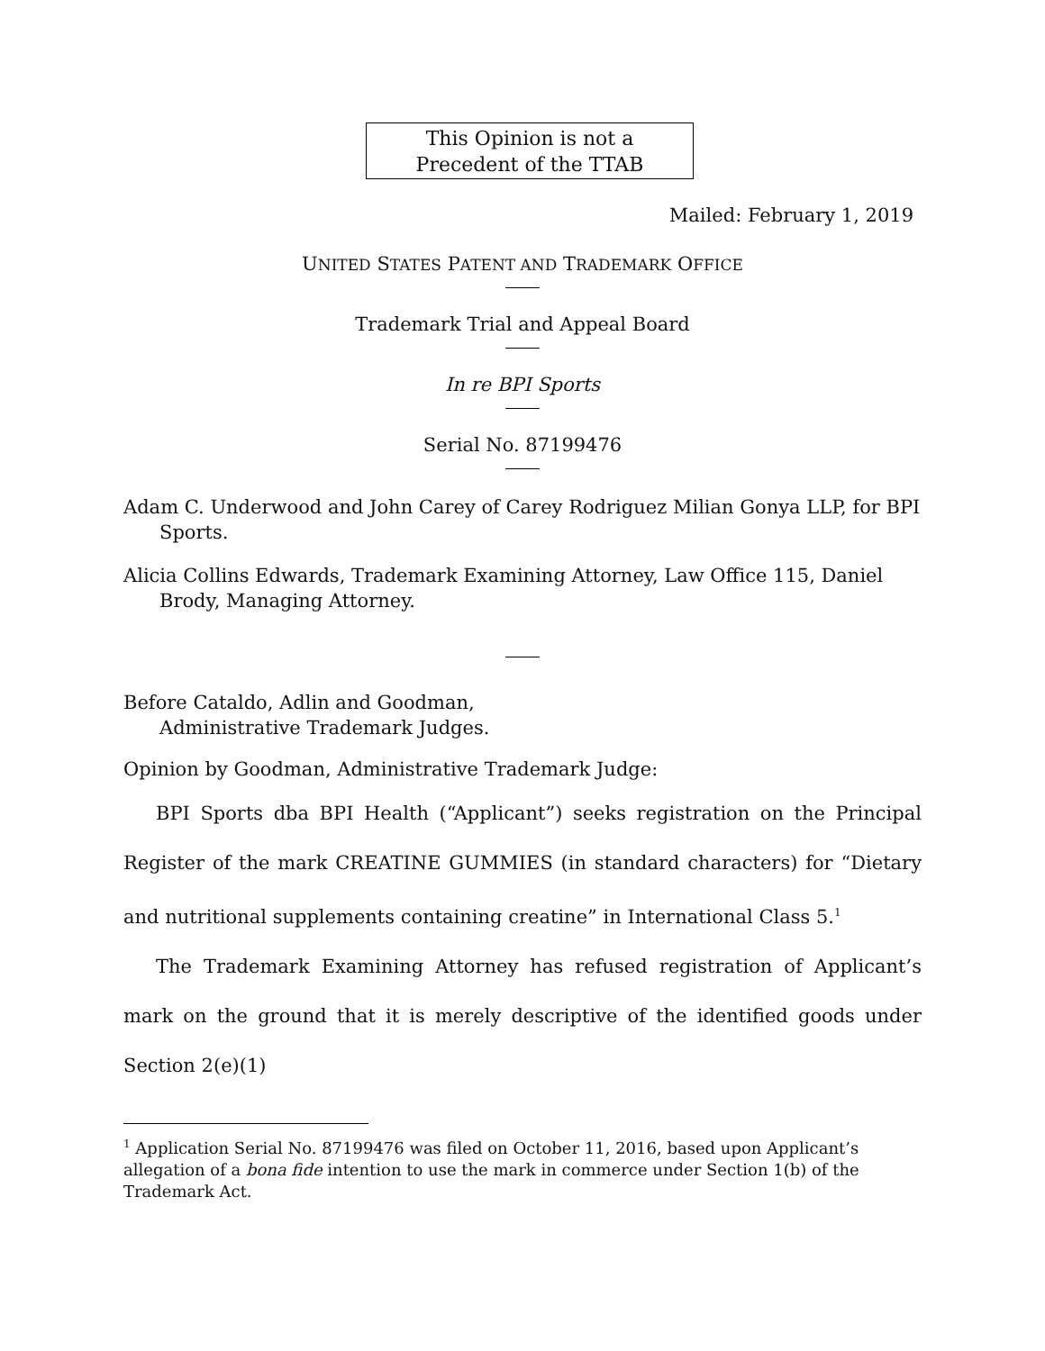This Opinion is not a
Precedent of the TTAB
Mailed: February 1, 2019
UNITED STATES PATENT AND TRADEMARK OFFICE
Trademark Trial and Appeal Board
In re BPI Sports
Serial No. 87199476
Adam C. Underwood and John Carey of Carey Rodriguez Milian Gonya LLP, for BPI Sports.
Alicia Collins Edwards, Trademark Examining Attorney, Law Office 115, Daniel Brody, Managing Attorney.
Before Cataldo, Adlin and Goodman,
Administrative Trademark Judges.
Opinion by Goodman, Administrative Trademark Judge:
BPI Sports dba BPI Health (“Applicant”) seeks registration on the Principal Register of the mark CREATINE GUMMIES (in standard characters) for “Dietary and nutritional supplements containing creatine” in International Class 5.<sup>1</sup>
The Trademark Examining Attorney has refused registration of Applicant’s mark on the ground that it is merely descriptive of the identified goods under Section 2(e)(1)
<sup>1</sup> Application Serial No. 87199476 was filed on October 11, 2016, based upon Applicant’s allegation of a bona fide intention to use the mark in commerce under Section 1(b) of the Trademark Act.